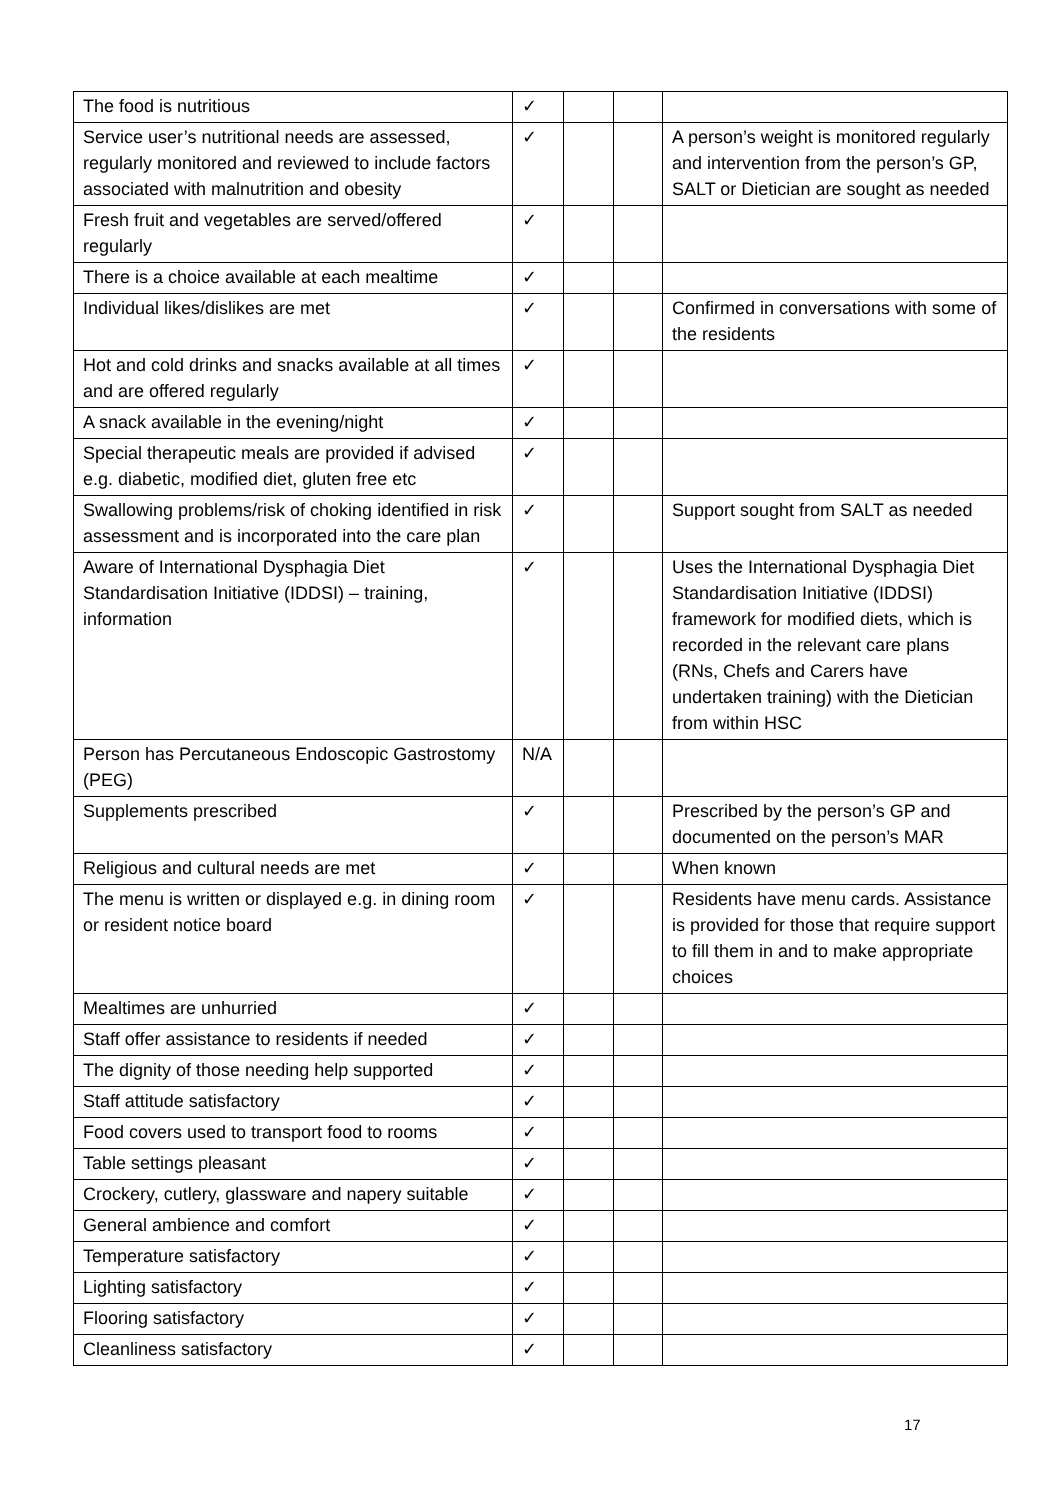| The food is nutritious | ✓ | | | |
| Service user’s nutritional needs are assessed, regularly monitored and reviewed to include factors associated with malnutrition and obesity | ✓ | | | A person’s weight is monitored regularly and intervention from the person’s GP, SALT or Dietician are sought as needed |
| Fresh fruit and vegetables are served/offered regularly | ✓ | | | |
| There is a choice available at each mealtime | ✓ | | | |
| Individual likes/dislikes are met | ✓ | | | Confirmed in conversations with some of the residents |
| Hot and cold drinks and snacks available at all times and are offered regularly | ✓ | | | |
| A snack available in the evening/night | ✓ | | | |
| Special therapeutic meals are provided if advised e.g. diabetic, modified diet, gluten free etc | ✓ | | | |
| Swallowing problems/risk of choking identified in risk assessment and is incorporated into the care plan | ✓ | | | Support sought from SALT as needed |
| Aware of International Dysphagia Diet Standardisation Initiative (IDDSI) – training, information | ✓ | | | Uses the International Dysphagia Diet Standardisation Initiative (IDDSI) framework for modified diets, which is recorded in the relevant care plans (RNs, Chefs and Carers have undertaken training) with the Dietician from within HSC |
| Person has Percutaneous Endoscopic Gastrostomy (PEG) | N/A | | | |
| Supplements prescribed | ✓ | | | Prescribed by the person’s GP and documented on the person’s MAR |
| Religious and cultural needs are met | ✓ | | | When known |
| The menu is written or displayed e.g. in dining room or resident notice board | ✓ | | | Residents have menu cards. Assistance is provided for those that require support to fill them in and to make appropriate choices |
| Mealtimes are unhurried | ✓ | | | |
| Staff offer assistance to residents if needed | ✓ | | | |
| The dignity of those needing help supported | ✓ | | | |
| Staff attitude satisfactory | ✓ | | | |
| Food covers used to transport food to rooms | ✓ | | | |
| Table settings pleasant | ✓ | | | |
| Crockery, cutlery, glassware and napery suitable | ✓ | | | |
| General ambience and comfort | ✓ | | | |
| Temperature satisfactory | ✓ | | | |
| Lighting satisfactory | ✓ | | | |
| Flooring satisfactory | ✓ | | | |
| Cleanliness satisfactory | ✓ | | | |
17